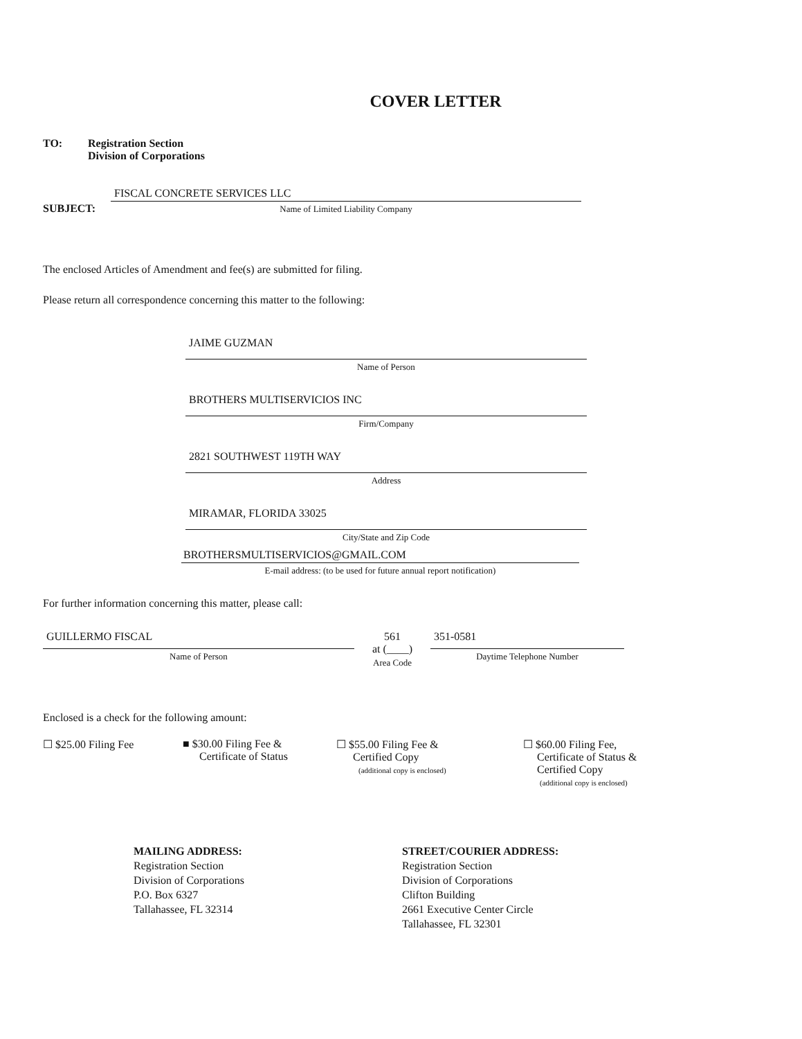COVER LETTER
TO: Registration Section
Division of Corporations
SUBJECT:
FISCAL CONCRETE SERVICES LLC
Name of Limited Liability Company
The enclosed Articles of Amendment and fee(s) are submitted for filing.
Please return all correspondence concerning this matter to the following:
JAIME GUZMAN
Name of Person
BROTHERS MULTISERVICIOS INC
Firm/Company
2821 SOUTHWEST 119TH WAY
Address
MIRAMAR, FLORIDA 33025
City/State and Zip Code
BROTHERSMULTISERVICIOS@GMAIL.COM
E-mail address: (to be used for future annual report notification)
For further information concerning this matter, please call:
GUILLERMO FISCAL
Name of Person
561
at (____)
Area Code
351-0581
Daytime Telephone Number
Enclosed is a check for the following amount:
☐ $25.00 Filing Fee ■ $30.00 Filing Fee &
Certificate of Status
☐ $55.00 Filing Fee &
Certified Copy
(additional copy is enclosed)
☐ $60.00 Filing Fee,
Certificate of Status &
Certified Copy
(additional copy is enclosed)
MAILING ADDRESS:
Registration Section
Division of Corporations
P.O. Box 6327
Tallahassee, FL 32314
STREET/COURIER ADDRESS:
Registration Section
Division of Corporations
Clifton Building
2661 Executive Center Circle
Tallahassee, FL 32301